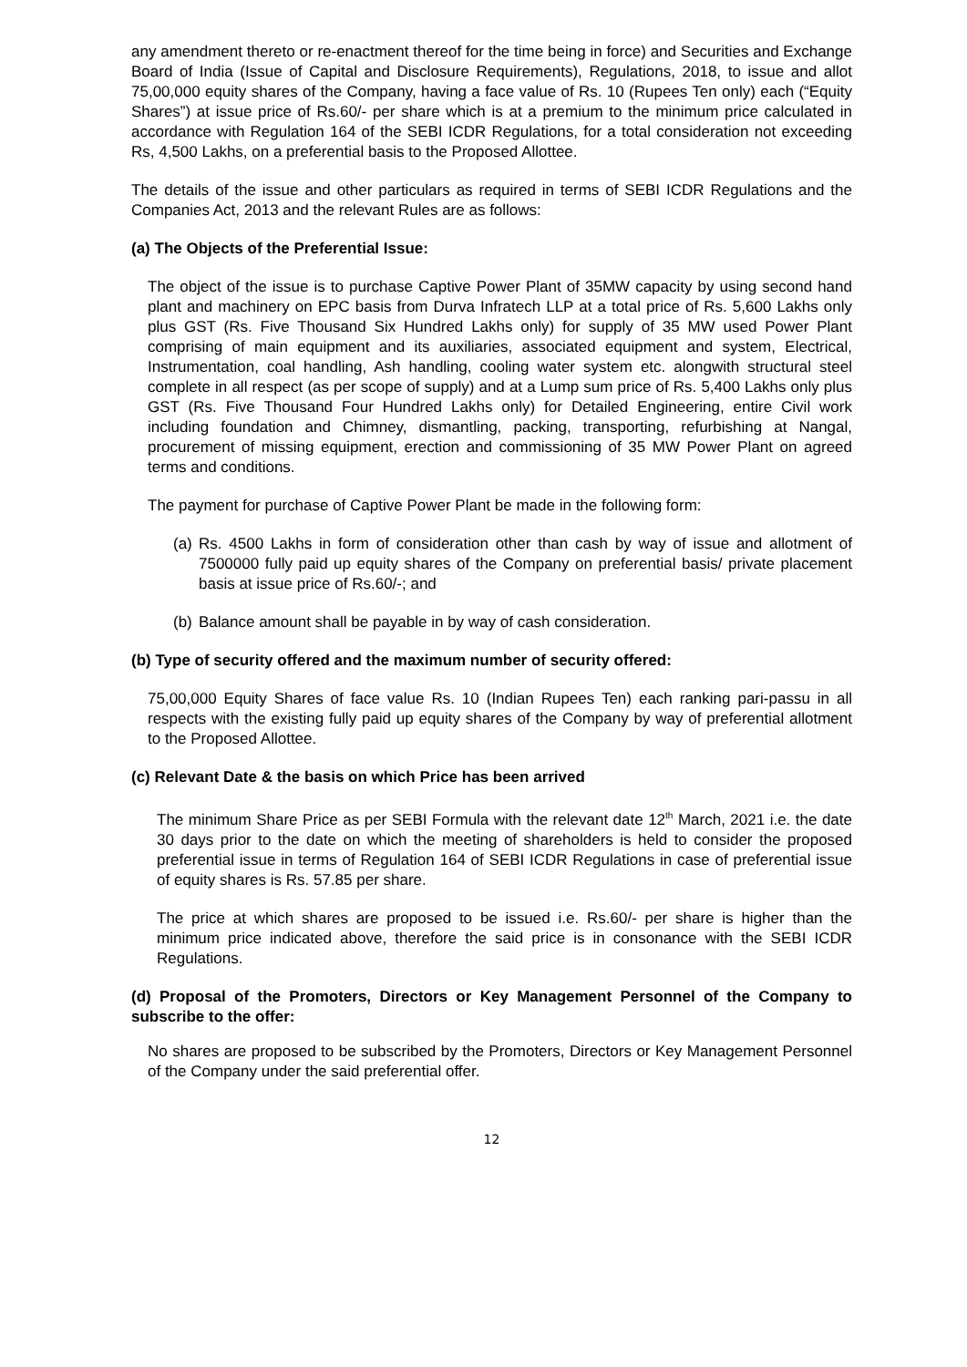any amendment thereto or re-enactment thereof for the time being in force) and Securities and Exchange Board of India (Issue of Capital and Disclosure Requirements), Regulations, 2018, to issue and allot 75,00,000 equity shares of the Company, having a face value of Rs. 10 (Rupees Ten only) each (“Equity Shares”) at issue price of Rs.60/- per share which is at a premium to the minimum price calculated in accordance with Regulation 164 of the SEBI ICDR Regulations, for a total consideration not exceeding Rs, 4,500 Lakhs, on a preferential basis to the Proposed Allottee.
The details of the issue and other particulars as required in terms of SEBI ICDR Regulations and the Companies Act, 2013 and the relevant Rules are as follows:
(a) The Objects of the Preferential Issue:
The object of the issue is to purchase Captive Power Plant of 35MW capacity by using second hand plant and machinery on EPC basis from Durva Infratech LLP at a total price of Rs. 5,600 Lakhs only plus GST (Rs. Five Thousand Six Hundred Lakhs only) for supply of 35 MW used Power Plant comprising of main equipment and its auxiliaries, associated equipment and system, Electrical, Instrumentation, coal handling, Ash handling, cooling water system etc. alongwith structural steel complete in all respect (as per scope of supply) and at a Lump sum price of Rs. 5,400 Lakhs only plus GST (Rs. Five Thousand Four Hundred Lakhs only) for Detailed Engineering, entire Civil work including foundation and Chimney, dismantling, packing, transporting, refurbishing at Nangal, procurement of missing equipment, erection and commissioning of 35 MW Power Plant on agreed terms and conditions.
The payment for purchase of Captive Power Plant be made in the following form:
(a) Rs. 4500 Lakhs in form of consideration other than cash by way of issue and allotment of 7500000 fully paid up equity shares of the Company on preferential basis/ private placement basis at issue price of Rs.60/-; and
(b) Balance amount shall be payable in by way of cash consideration.
(b) Type of security offered and the maximum number of security offered:
75,00,000 Equity Shares of face value Rs. 10 (Indian Rupees Ten) each ranking pari-passu in all respects with the existing fully paid up equity shares of the Company by way of preferential allotment to the Proposed Allottee.
(c) Relevant Date & the basis on which Price has been arrived
The minimum Share Price as per SEBI Formula with the relevant date 12<sup>th</sup> March, 2021 i.e. the date 30 days prior to the date on which the meeting of shareholders is held to consider the proposed preferential issue in terms of Regulation 164 of SEBI ICDR Regulations in case of preferential issue of equity shares is Rs. 57.85 per share.
The price at which shares are proposed to be issued i.e. Rs.60/- per share is higher than the minimum price indicated above, therefore the said price is in consonance with the SEBI ICDR Regulations.
(d) Proposal of the Promoters, Directors or Key Management Personnel of the Company to subscribe to the offer:
No shares are proposed to be subscribed by the Promoters, Directors or Key Management Personnel of the Company under the said preferential offer.
12